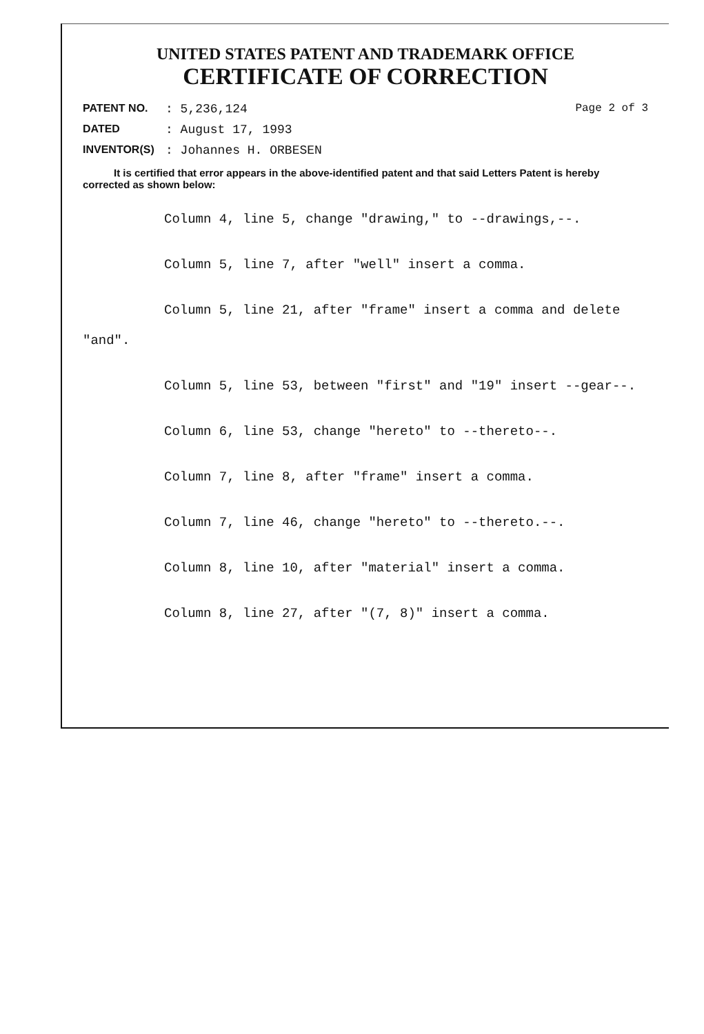UNITED STATES PATENT AND TRADEMARK OFFICE
CERTIFICATE OF CORRECTION
PATENT NO.: 5,236,124 Page 2 of 3
DATED: August 17, 1993
INVENTOR(S): Johannes H. ORBESEN
It is certified that error appears in the above-identified patent and that said Letters Patent is hereby corrected as shown below:
Column 4, line 5, change "drawing," to --drawings,--.
Column 5, line 7, after "well" insert a comma.
Column 5, line 21, after "frame" insert a comma and delete "and".
Column 5, line 53, between "first" and "19" insert --gear--.
Column 6, line 53, change "hereto" to --thereto--.
Column 7, line 8, after "frame" insert a comma.
Column 7, line 46, change "hereto" to --thereto.--.
Column 8, line 10, after "material" insert a comma.
Column 8, line 27, after "(7, 8)" insert a comma.